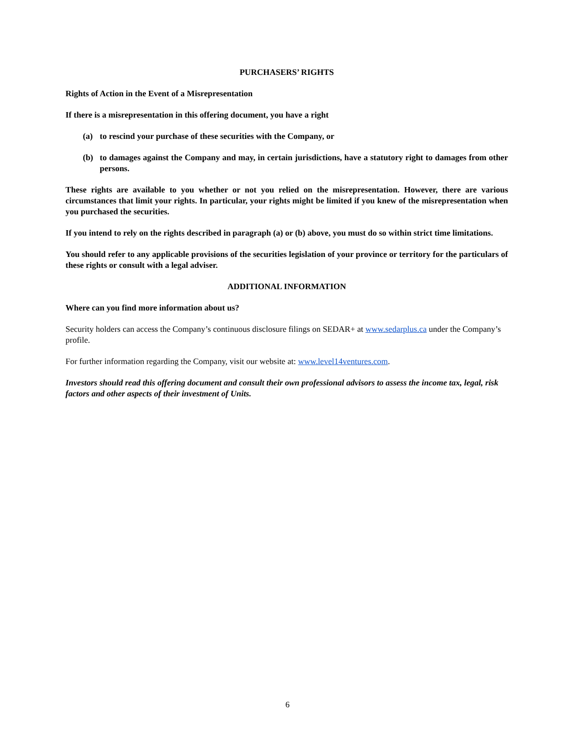PURCHASERS’ RIGHTS
Rights of Action in the Event of a Misrepresentation
If there is a misrepresentation in this offering document, you have a right
(a) to rescind your purchase of these securities with the Company, or
(b) to damages against the Company and may, in certain jurisdictions, have a statutory right to damages from other persons.
These rights are available to you whether or not you relied on the misrepresentation. However, there are various circumstances that limit your rights. In particular, your rights might be limited if you knew of the misrepresentation when you purchased the securities.
If you intend to rely on the rights described in paragraph (a) or (b) above, you must do so within strict time limitations.
You should refer to any applicable provisions of the securities legislation of your province or territory for the particulars of these rights or consult with a legal adviser.
ADDITIONAL INFORMATION
Where can you find more information about us?
Security holders can access the Company’s continuous disclosure filings on SEDAR+ at www.sedarplus.ca under the Company’s profile.
For further information regarding the Company, visit our website at: www.level14ventures.com.
Investors should read this offering document and consult their own professional advisors to assess the income tax, legal, risk factors and other aspects of their investment of Units.
6